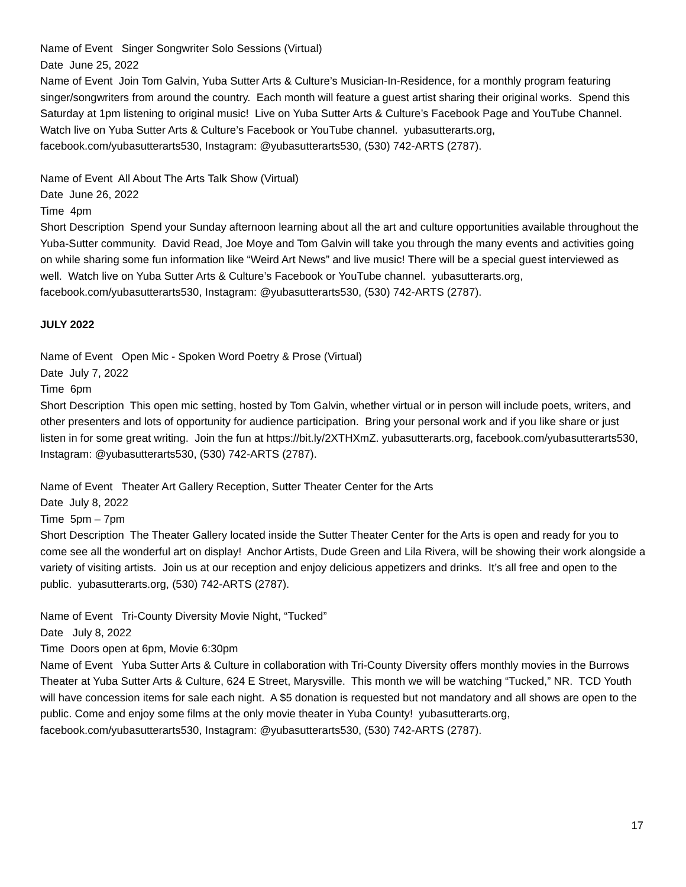Name of Event Singer Songwriter Solo Sessions (Virtual)
Date June 25, 2022
Name of Event Join Tom Galvin, Yuba Sutter Arts & Culture’s Musician-In-Residence, for a monthly program featuring singer/songwriters from around the country. Each month will feature a guest artist sharing their original works. Spend this Saturday at 1pm listening to original music! Live on Yuba Sutter Arts & Culture’s Facebook Page and YouTube Channel. Watch live on Yuba Sutter Arts & Culture’s Facebook or YouTube channel. yubasutterarts.org, facebook.com/yubasutterarts530, Instagram: @yubasutterarts530, (530) 742-ARTS (2787).
Name of Event All About The Arts Talk Show (Virtual)
Date June 26, 2022
Time 4pm
Short Description Spend your Sunday afternoon learning about all the art and culture opportunities available throughout the Yuba-Sutter community. David Read, Joe Moye and Tom Galvin will take you through the many events and activities going on while sharing some fun information like “Weird Art News” and live music! There will be a special guest interviewed as well. Watch live on Yuba Sutter Arts & Culture’s Facebook or YouTube channel. yubasutterarts.org, facebook.com/yubasutterarts530, Instagram: @yubasutterarts530, (530) 742-ARTS (2787).
JULY 2022
Name of Event Open Mic - Spoken Word Poetry & Prose (Virtual)
Date July 7, 2022
Time 6pm
Short Description This open mic setting, hosted by Tom Galvin, whether virtual or in person will include poets, writers, and other presenters and lots of opportunity for audience participation. Bring your personal work and if you like share or just listen in for some great writing. Join the fun at https://bit.ly/2XTHXmZ. yubasutterarts.org, facebook.com/yubasutterarts530, Instagram: @yubasutterarts530, (530) 742-ARTS (2787).
Name of Event Theater Art Gallery Reception, Sutter Theater Center for the Arts
Date July 8, 2022
Time 5pm – 7pm
Short Description The Theater Gallery located inside the Sutter Theater Center for the Arts is open and ready for you to come see all the wonderful art on display! Anchor Artists, Dude Green and Lila Rivera, will be showing their work alongside a variety of visiting artists. Join us at our reception and enjoy delicious appetizers and drinks. It’s all free and open to the public. yubasutterarts.org, (530) 742-ARTS (2787).
Name of Event Tri-County Diversity Movie Night, “Tucked”
Date July 8, 2022
Time Doors open at 6pm, Movie 6:30pm
Name of Event Yuba Sutter Arts & Culture in collaboration with Tri-County Diversity offers monthly movies in the Burrows Theater at Yuba Sutter Arts & Culture, 624 E Street, Marysville. This month we will be watching “Tucked,” NR. TCD Youth will have concession items for sale each night. A $5 donation is requested but not mandatory and all shows are open to the public. Come and enjoy some films at the only movie theater in Yuba County! yubasutterarts.org, facebook.com/yubasutterarts530, Instagram: @yubasutterarts530, (530) 742-ARTS (2787).
17